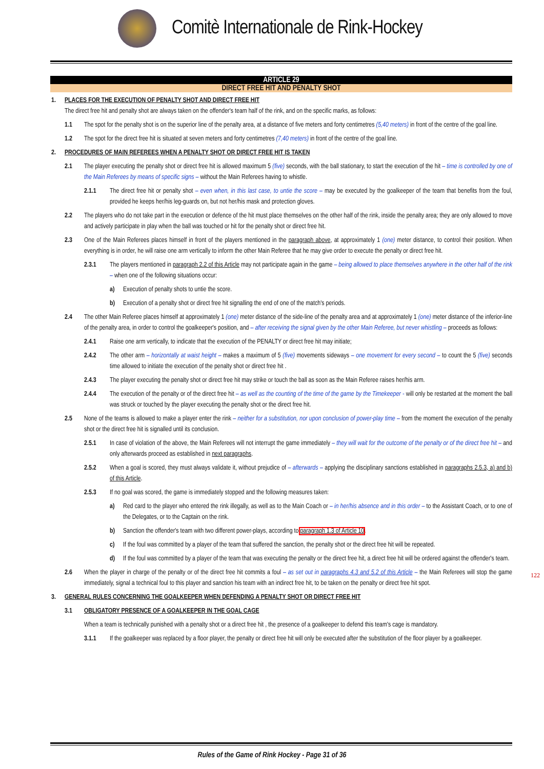Comitè Internationale de Rink-Hockey
ARTICLE 29
DIRECT FREE HIT AND PENALTY SHOT
1. PLACES FOR THE EXECUTION OF PENALTY SHOT AND DIRECT FREE HIT
The direct free hit and penalty shot are always taken on the offender's team half of the rink, and on the specific marks, as follows:
1.1 The spot for the penalty shot is on the superior line of the penalty area, at a distance of five meters and forty centimetres (5,40 meters) in front of the centre of the goal line.
1.2 The spot for the direct free hit is situated at seven meters and forty centimetres (7,40 meters) in front of the centre of the goal line.
2. PROCEDURES OF MAIN REFEREES WHEN A PENALTY SHOT OR DIRECT FREE HIT IS TAKEN
2.1 The player executing the penalty shot or direct free hit is allowed maximum 5 (five) seconds, with the ball stationary, to start the execution of the hit – time is controlled by one of the Main Referees by means of specific signs – without the Main Referees having to whistle.
2.1.1 The direct free hit or penalty shot – even when, in this last case, to untie the score – may be executed by the goalkeeper of the team that benefits from the foul, provided he keeps her/his leg-guards on, but not her/his mask and protection gloves.
2.2 The players who do not take part in the execution or defence of the hit must place themselves on the other half of the rink, inside the penalty area; they are only allowed to move and actively participate in play when the ball was touched or hit for the penalty shot or direct free hit.
2.3 One of the Main Referees places himself in front of the players mentioned in the paragraph above, at approximately 1 (one) meter distance, to control their position. When everything is in order, he will raise one arm vertically to inform the other Main Referee that he may give order to execute the penalty or direct free hit.
2.3.1 The players mentioned in paragraph 2.2 of this Article may not participate again in the game – being allowed to place themselves anywhere in the other half of the rink – when one of the following situations occur:
a) Execution of penalty shots to untie the score.
b) Execution of a penalty shot or direct free hit signalling the end of one of the match's periods.
2.4 The other Main Referee places himself at approximately 1 (one) meter distance of the side-line of the penalty area and at approximately 1 (one) meter distance of the inferior-line of the penalty area, in order to control the goalkeeper's position, and – after receiving the signal given by the other Main Referee, but never whistling – proceeds as follows:
2.4.1 Raise one arm vertically, to indicate that the execution of the PENALTY or direct free hit may initiate;
2.4.2 The other arm – horizontally at waist height – makes a maximum of 5 (five) movements sideways – one movement for every second – to count the 5 (five) seconds time allowed to initiate the execution of the penalty shot or direct free hit .
2.4.3 The player executing the penalty shot or direct free hit may strike or touch the ball as soon as the Main Referee raises her/his arm.
2.4.4 The execution of the penalty or of the direct free hit – as well as the counting of the time of the game by the Timekeeper - will only be restarted at the moment the ball was struck or touched by the player executing the penalty shot or the direct free hit.
2.5 None of the teams is allowed to make a player enter the rink – neither for a substitution, nor upon conclusion of power-play time – from the moment the execution of the penalty shot or the direct free hit is signalled until its conclusion.
2.5.1 In case of violation of the above, the Main Referees will not interrupt the game immediately – they will wait for the outcome of the penalty or of the direct free hit – and only afterwards proceed as established in next paragraphs.
2.5.2 When a goal is scored, they must always validate it, without prejudice of – afterwards – applying the disciplinary sanctions established in paragraphs 2.5.3, a) and b) of this Article.
2.5.3 If no goal was scored, the game is immediately stopped and the following measures taken:
a) Red card to the player who entered the rink illegally, as well as to the Main Coach or – in her/his absence and in this order – to the Assistant Coach, or to one of the Delegates, or to the Captain on the rink.
b) Sanction the offender's team with two different power-plays, according to paragraph 1.3 of Article 10.
c) If the foul was committed by a player of the team that suffered the sanction, the penalty shot or the direct free hit will be repeated.
d) If the foul was committed by a player of the team that was executing the penalty or the direct free hit, a direct free hit will be ordered against the offender's team.
2.6 When the player in charge of the penalty or of the direct free hit commits a foul – as set out in paragraphs 4.3 and 5.2 of this Article – the Main Referees will stop the game immediately, signal a technical foul to this player and sanction his team with an indirect free hit, to be taken on the penalty or direct free hit spot.
3. GENERAL RULES CONCERNING THE GOALKEEPER WHEN DEFENDING A PENALTY SHOT OR DIRECT FREE HIT
3.1 OBLIGATORY PRESENCE OF A GOALKEEPER IN THE GOAL CAGE
When a team is technically punished with a penalty shot or a direct free hit , the presence of a goalkeeper to defend this team's cage is mandatory.
3.1.1 If the goalkeeper was replaced by a floor player, the penalty or direct free hit will only be executed after the substitution of the floor player by a goalkeeper.
122
Rules of the Game of Rink Hockey - Page 31 of 36